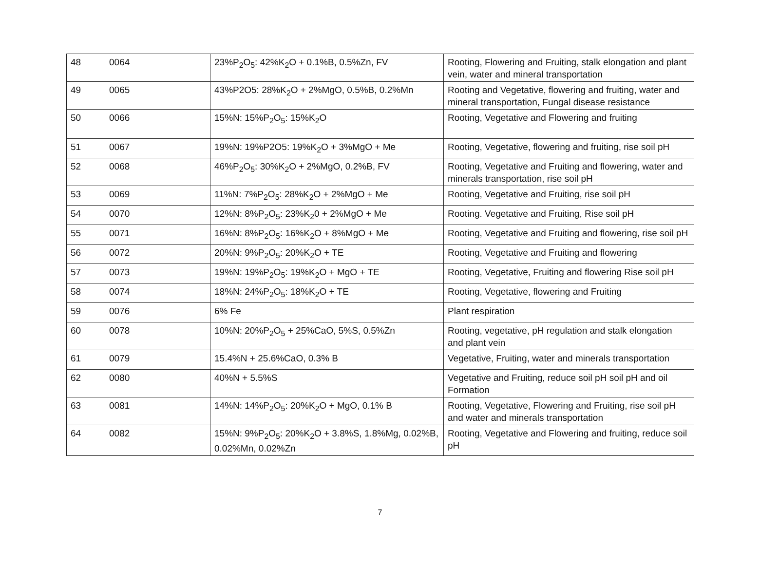| 48 | 0064 | 23%P<sub>2</sub>O<sub>5</sub>: 42%K<sub>2</sub>O + 0.1%B, 0.5%Zn, FV | Rooting, Flowering and Fruiting, stalk elongation and plant vein, water and mineral transportation |
| 49 | 0065 | 43%P2O5: 28%K<sub>2</sub>O + 2%MgO, 0.5%B, 0.2%Mn | Rooting and Vegetative, flowering and fruiting, water and mineral transportation, Fungal disease resistance |
| 50 | 0066 | 15%N: 15%P<sub>2</sub>O<sub>5</sub>: 15%K<sub>2</sub>O | Rooting, Vegetative and Flowering and fruiting |
| 51 | 0067 | 19%N: 19%P2O5: 19%K<sub>2</sub>O + 3%MgO + Me | Rooting, Vegetative, flowering and fruiting, rise soil pH |
| 52 | 0068 | 46%P<sub>2</sub>O<sub>5</sub>: 30%K<sub>2</sub>O + 2%MgO, 0.2%B, FV | Rooting, Vegetative and Fruiting and flowering, water and minerals transportation, rise soil pH |
| 53 | 0069 | 11%N: 7%P<sub>2</sub>O<sub>5</sub>: 28%K<sub>2</sub>O + 2%MgO + Me | Rooting, Vegetative and Fruiting, rise soil pH |
| 54 | 0070 | 12%N: 8%P<sub>2</sub>O<sub>5</sub>: 23%K<sub>2</sub>0 + 2%MgO + Me | Rooting. Vegetative and Fruiting, Rise soil pH |
| 55 | 0071 | 16%N: 8%P<sub>2</sub>O<sub>5</sub>: 16%K<sub>2</sub>O + 8%MgO + Me | Rooting, Vegetative and Fruiting and flowering, rise soil pH |
| 56 | 0072 | 20%N: 9%P<sub>2</sub>O<sub>5</sub>: 20%K<sub>2</sub>O + TE | Rooting, Vegetative and Fruiting and flowering |
| 57 | 0073 | 19%N: 19%P<sub>2</sub>O<sub>5</sub>: 19%K<sub>2</sub>O + MgO + TE | Rooting, Vegetative, Fruiting and flowering Rise soil pH |
| 58 | 0074 | 18%N: 24%P<sub>2</sub>O<sub>5</sub>: 18%K<sub>2</sub>O + TE | Rooting, Vegetative, flowering and Fruiting |
| 59 | 0076 | 6% Fe | Plant respiration |
| 60 | 0078 | 10%N: 20%P<sub>2</sub>O<sub>5</sub> + 25%CaO, 5%S, 0.5%Zn | Rooting, vegetative, pH regulation and stalk elongation and plant vein |
| 61 | 0079 | 15.4%N + 25.6%CaO, 0.3% B | Vegetative, Fruiting, water and minerals transportation |
| 62 | 0080 | 40%N + 5.5%S | Vegetative and Fruiting, reduce soil pH soil pH and oil Formation |
| 63 | 0081 | 14%N: 14%P<sub>2</sub>O<sub>5</sub>: 20%K<sub>2</sub>O + MgO, 0.1% B | Rooting, Vegetative, Flowering and Fruiting, rise soil pH and water and minerals transportation |
| 64 | 0082 | 15%N: 9%P<sub>2</sub>O<sub>5</sub>: 20%K<sub>2</sub>O + 3.8%S, 1.8%Mg, 0.02%B, 0.02%Mn, 0.02%Zn | Rooting, Vegetative and Flowering and fruiting, reduce soil pH |
7